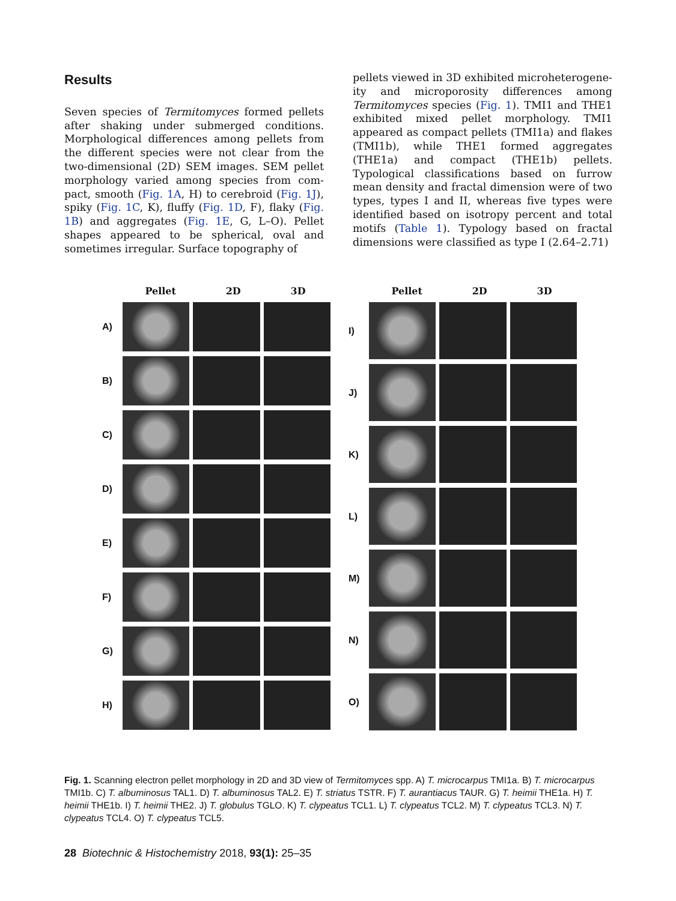Results
Seven species of Termitomyces formed pellets after shaking under submerged conditions. Morphological differences among pellets from the different species were not clear from the two-dimensional (2D) SEM images. SEM pellet morphology varied among species from com­pact, smooth (Fig. 1A, H) to cerebroid (Fig. 1J), spiky (Fig. 1C, K), fluffy (Fig. 1D, F), flaky (Fig. 1B) and aggregates (Fig. 1E, G, L–O). Pellet shapes appeared to be spherical, oval and sometimes irregular. Surface topography of
pellets viewed in 3D exhibited microheterogene­ity and microporosity differences among Termitomyces species (Fig. 1). TMI1 and THE1 exhibited mixed pellet morphology. TMI1 appeared as compact pellets (TMI1a) and flakes (TMI1b), while THE1 formed aggregates (THE1a) and compact (THE1b) pellets. Typological classifications based on furrow mean density and fractal dimension were of two types, types I and II, whereas five types were identified based on isotropy percent and total motifs (Table 1). Typology based on fractal dimensions were classified as type I (2.64–2.71)
Pellet 2D 3D
A)
B)
C)
D)
E)
F)
G)
H)
Pellet 2D 3D
I)
J)
K)
L)
M)
N)
O)
Fig. 1. Scanning electron pellet morphology in 2D and 3D view of Termitomyces spp. A) T. microcarpus TMI1a. B) T. microcarpus TMI1b. C) T. albuminosus TAL1. D) T. albuminosus TAL2. E) T. striatus TSTR. F) T. aurantiacus TAUR. G) T. heimii THE1a. H) T. heimii THE1b. I) T. heimii THE2. J) T. globulus TGLO. K) T. clypeatus TCL1. L) T. clypeatus TCL2. M) T. clypeatus TCL3. N) T. clypeatus TCL4. O) T. clypeatus TCL5.
28 Biotechnic & Histochemistry 2018, 93(1): 25–35